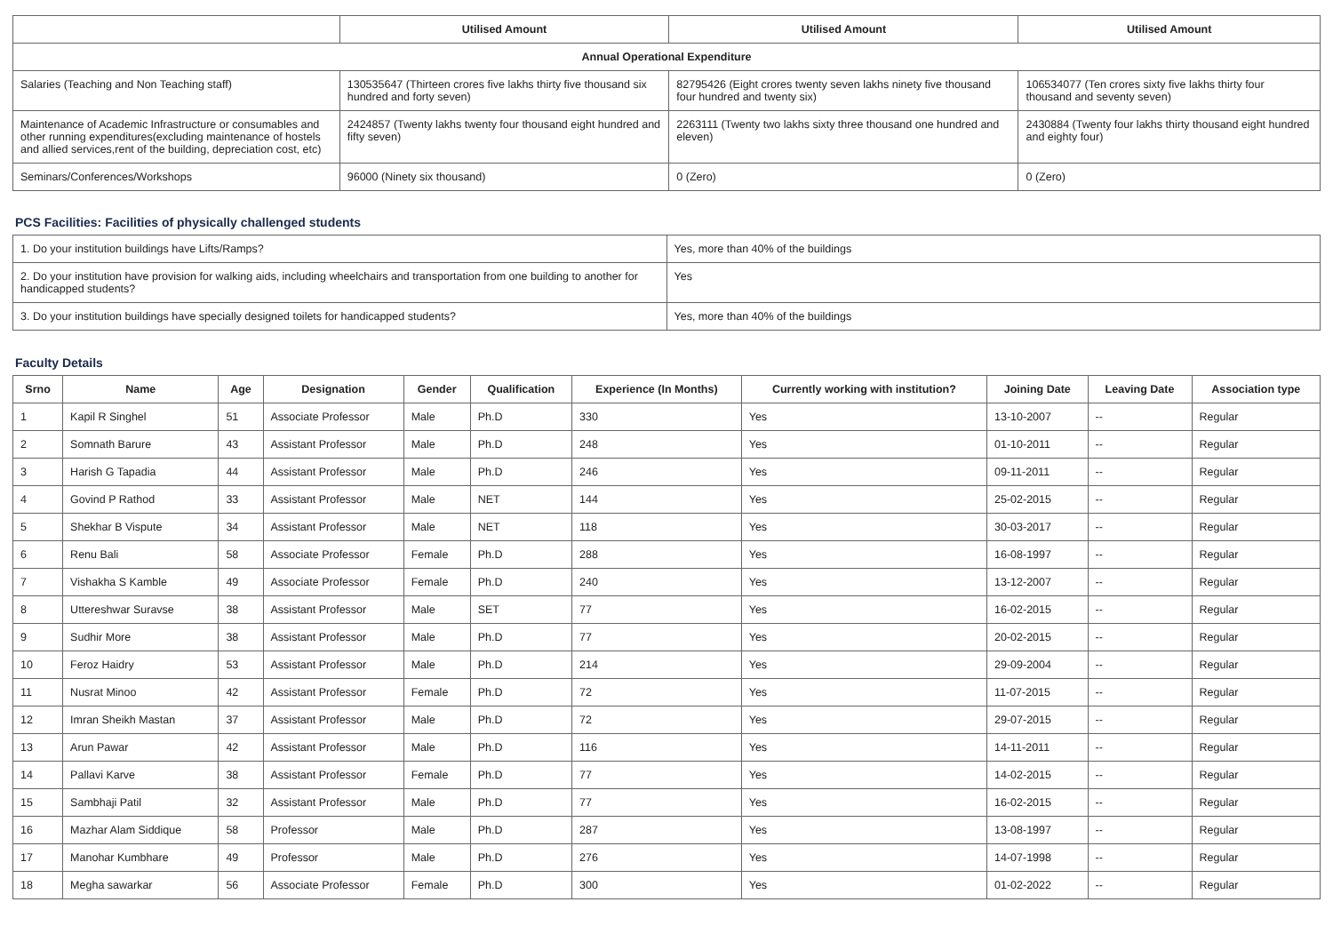| | Utilised Amount | Utilised Amount | Utilised Amount |
| --- | --- | --- | --- |
| Annual Operational Expenditure | | | |
| Salaries (Teaching and Non Teaching staff) | 130535647 (Thirteen crores five lakhs thirty five thousand six hundred and forty seven) | 82795426 (Eight crores twenty seven lakhs ninety five thousand four hundred and twenty six) | 106534077 (Ten crores sixty five lakhs thirty four thousand and seventy seven) |
| Maintenance of Academic Infrastructure or consumables and other running expenditures(excluding maintenance of hostels and allied services,rent of the building, depreciation cost, etc) | 2424857 (Twenty lakhs twenty four thousand eight hundred and fifty seven) | 2263111 (Twenty two lakhs sixty three thousand one hundred and eleven) | 2430884 (Twenty four lakhs thirty thousand eight hundred and eighty four) |
| Seminars/Conferences/Workshops | 96000 (Ninety six thousand) | 0 (Zero) | 0 (Zero) |
PCS Facilities: Facilities of physically challenged students
| 1. Do your institution buildings have Lifts/Ramps? | Yes, more than 40% of the buildings |
| 2. Do your institution have provision for walking aids, including wheelchairs and transportation from one building to another for handicapped students? | Yes |
| 3. Do your institution buildings have specially designed toilets for handicapped students? | Yes, more than 40% of the buildings |
Faculty Details
| Srno | Name | Age | Designation | Gender | Qualification | Experience (In Months) | Currently working with institution? | Joining Date | Leaving Date | Association type |
| --- | --- | --- | --- | --- | --- | --- | --- | --- | --- | --- |
| 1 | Kapil R Singhel | 51 | Associate Professor | Male | Ph.D | 330 | Yes | 13-10-2007 | -- | Regular |
| 2 | Somnath Barure | 43 | Assistant Professor | Male | Ph.D | 248 | Yes | 01-10-2011 | -- | Regular |
| 3 | Harish G Tapadia | 44 | Assistant Professor | Male | Ph.D | 246 | Yes | 09-11-2011 | -- | Regular |
| 4 | Govind P Rathod | 33 | Assistant Professor | Male | NET | 144 | Yes | 25-02-2015 | -- | Regular |
| 5 | Shekhar B Vispute | 34 | Assistant Professor | Male | NET | 118 | Yes | 30-03-2017 | -- | Regular |
| 6 | Renu Bali | 58 | Associate Professor | Female | Ph.D | 288 | Yes | 16-08-1997 | -- | Regular |
| 7 | Vishakha S Kamble | 49 | Associate Professor | Female | Ph.D | 240 | Yes | 13-12-2007 | -- | Regular |
| 8 | Uttereshwar Suravse | 38 | Assistant Professor | Male | SET | 77 | Yes | 16-02-2015 | -- | Regular |
| 9 | Sudhir More | 38 | Assistant Professor | Male | Ph.D | 77 | Yes | 20-02-2015 | -- | Regular |
| 10 | Feroz Haidry | 53 | Assistant Professor | Male | Ph.D | 214 | Yes | 29-09-2004 | -- | Regular |
| 11 | Nusrat Minoo | 42 | Assistant Professor | Female | Ph.D | 72 | Yes | 11-07-2015 | -- | Regular |
| 12 | Imran Sheikh Mastan | 37 | Assistant Professor | Male | Ph.D | 72 | Yes | 29-07-2015 | -- | Regular |
| 13 | Arun Pawar | 42 | Assistant Professor | Male | Ph.D | 116 | Yes | 14-11-2011 | -- | Regular |
| 14 | Pallavi Karve | 38 | Assistant Professor | Female | Ph.D | 77 | Yes | 14-02-2015 | -- | Regular |
| 15 | Sambhaji Patil | 32 | Assistant Professor | Male | Ph.D | 77 | Yes | 16-02-2015 | -- | Regular |
| 16 | Mazhar Alam Siddique | 58 | Professor | Male | Ph.D | 287 | Yes | 13-08-1997 | -- | Regular |
| 17 | Manohar Kumbhare | 49 | Professor | Male | Ph.D | 276 | Yes | 14-07-1998 | -- | Regular |
| 18 | Megha sawarkar | 56 | Associate Professor | Female | Ph.D | 300 | Yes | 01-02-2022 | -- | Regular |